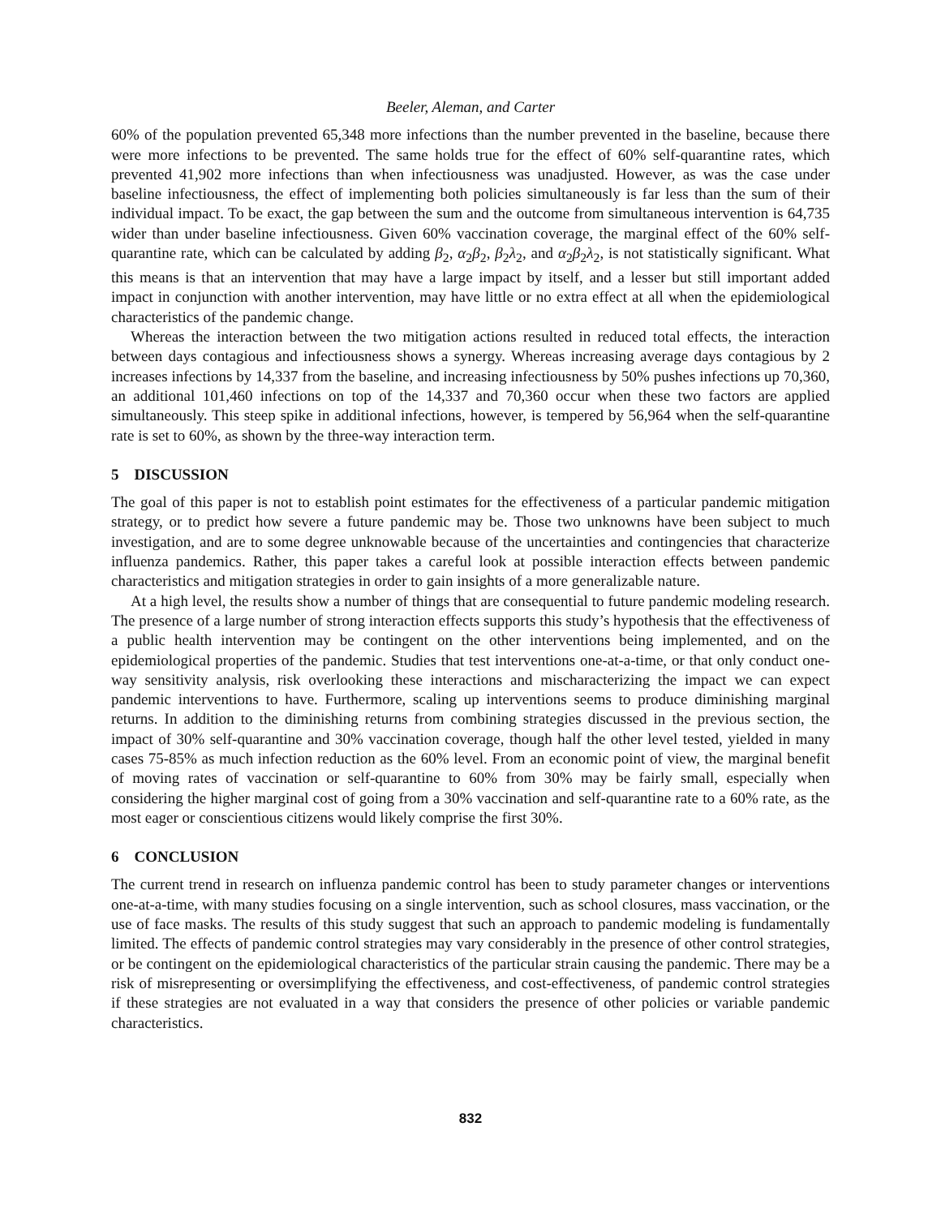Beeler, Aleman, and Carter
60% of the population prevented 65,348 more infections than the number prevented in the baseline, because there were more infections to be prevented. The same holds true for the effect of 60% self-quarantine rates, which prevented 41,902 more infections than when infectiousness was unadjusted. However, as was the case under baseline infectiousness, the effect of implementing both policies simultaneously is far less than the sum of their individual impact. To be exact, the gap between the sum and the outcome from simultaneous intervention is 64,735 wider than under baseline infectiousness. Given 60% vaccination coverage, the marginal effect of the 60% self-quarantine rate, which can be calculated by adding β<sub>2</sub>, α<sub>2</sub>β<sub>2</sub>, β<sub>2</sub>λ<sub>2</sub>, and α<sub>2</sub>β<sub>2</sub>λ<sub>2</sub>, is not statistically significant. What this means is that an intervention that may have a large impact by itself, and a lesser but still important added impact in conjunction with another intervention, may have little or no extra effect at all when the epidemiological characteristics of the pandemic change.
Whereas the interaction between the two mitigation actions resulted in reduced total effects, the interaction between days contagious and infectiousness shows a synergy. Whereas increasing average days contagious by 2 increases infections by 14,337 from the baseline, and increasing infectiousness by 50% pushes infections up 70,360, an additional 101,460 infections on top of the 14,337 and 70,360 occur when these two factors are applied simultaneously. This steep spike in additional infections, however, is tempered by 56,964 when the self-quarantine rate is set to 60%, as shown by the three-way interaction term.
5 DISCUSSION
The goal of this paper is not to establish point estimates for the effectiveness of a particular pandemic mitigation strategy, or to predict how severe a future pandemic may be. Those two unknowns have been subject to much investigation, and are to some degree unknowable because of the uncertainties and contingencies that characterize influenza pandemics. Rather, this paper takes a careful look at possible interaction effects between pandemic characteristics and mitigation strategies in order to gain insights of a more generalizable nature.
At a high level, the results show a number of things that are consequential to future pandemic modeling research. The presence of a large number of strong interaction effects supports this study’s hypothesis that the effectiveness of a public health intervention may be contingent on the other interventions being implemented, and on the epidemiological properties of the pandemic. Studies that test interventions one-at-a-time, or that only conduct one-way sensitivity analysis, risk overlooking these interactions and mischaracterizing the impact we can expect pandemic interventions to have. Furthermore, scaling up interventions seems to produce diminishing marginal returns. In addition to the diminishing returns from combining strategies discussed in the previous section, the impact of 30% self-quarantine and 30% vaccination coverage, though half the other level tested, yielded in many cases 75-85% as much infection reduction as the 60% level. From an economic point of view, the marginal benefit of moving rates of vaccination or self-quarantine to 60% from 30% may be fairly small, especially when considering the higher marginal cost of going from a 30% vaccination and self-quarantine rate to a 60% rate, as the most eager or conscientious citizens would likely comprise the first 30%.
6 CONCLUSION
The current trend in research on influenza pandemic control has been to study parameter changes or interventions one-at-a-time, with many studies focusing on a single intervention, such as school closures, mass vaccination, or the use of face masks. The results of this study suggest that such an approach to pandemic modeling is fundamentally limited. The effects of pandemic control strategies may vary considerably in the presence of other control strategies, or be contingent on the epidemiological characteristics of the particular strain causing the pandemic. There may be a risk of misrepresenting or oversimplifying the effectiveness, and cost-effectiveness, of pandemic control strategies if these strategies are not evaluated in a way that considers the presence of other policies or variable pandemic characteristics.
832